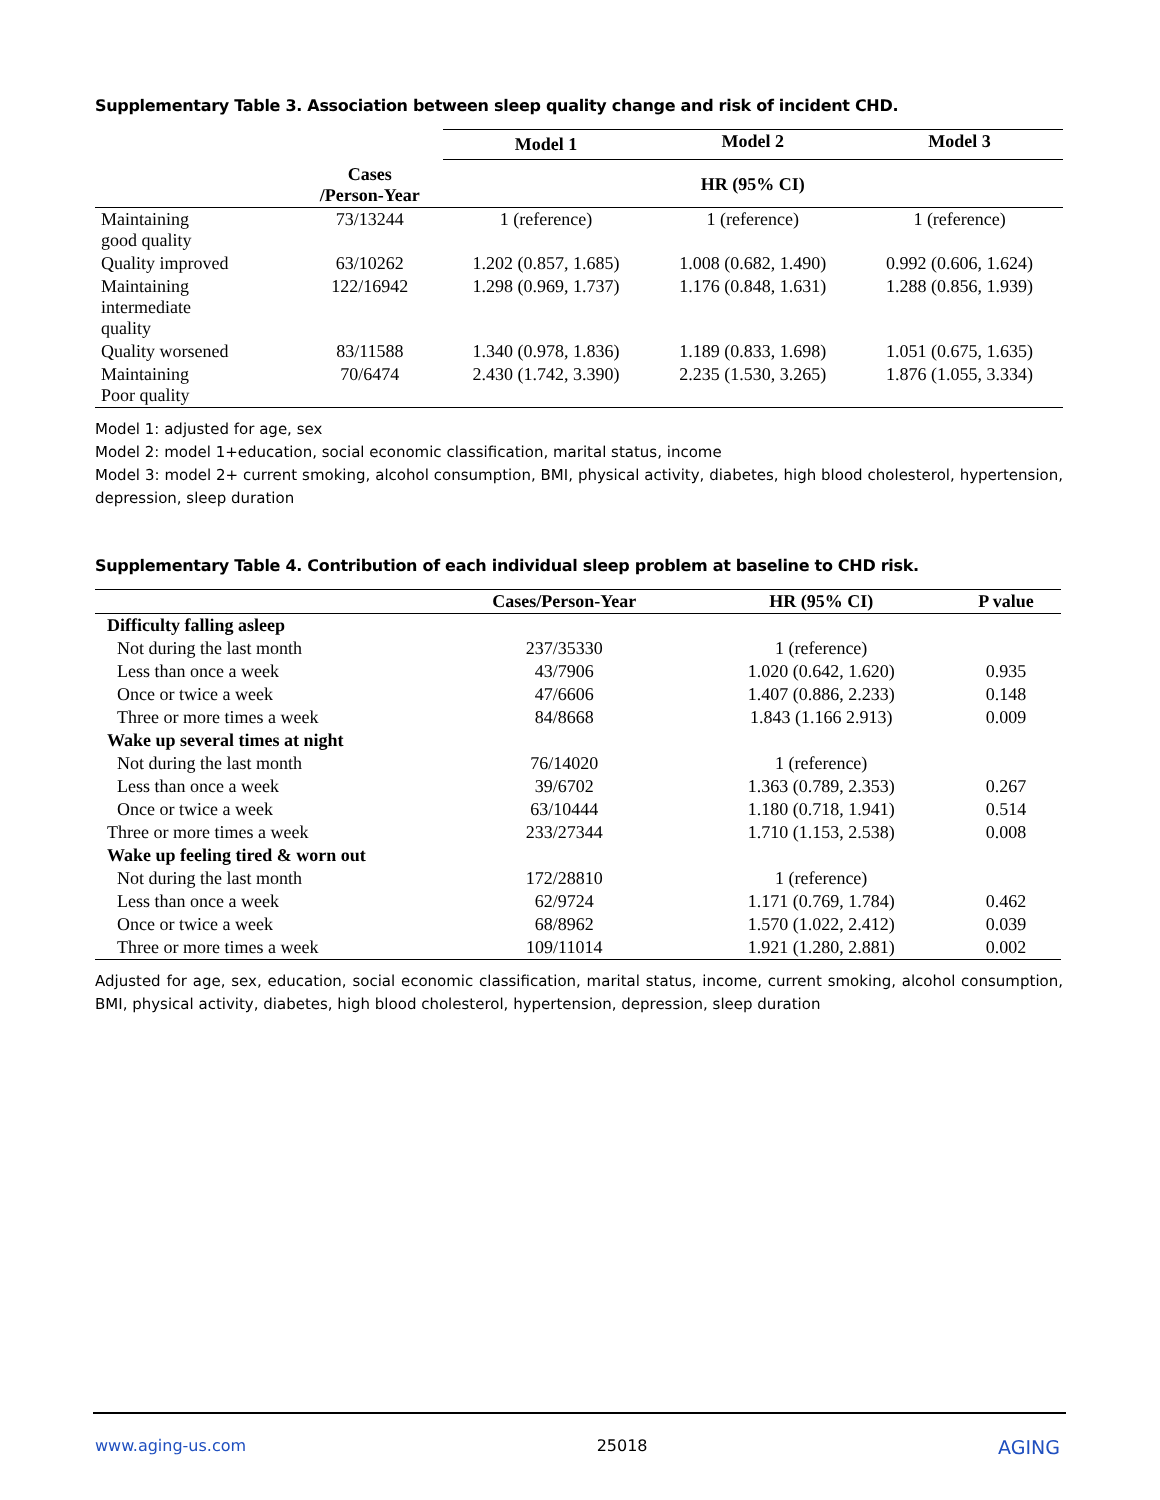Supplementary Table 3. Association between sleep quality change and risk of incident CHD.
| | | Model 1 | Model 2 | Model 3 |
| --- | --- | --- | --- | --- |
| | Cases /Person-Year | HR (95% CI) | | |
| Maintaining good quality | 73/13244 | 1 (reference) | 1 (reference) | 1 (reference) |
| Quality improved | 63/10262 | 1.202 (0.857, 1.685) | 1.008 (0.682, 1.490) | 0.992 (0.606, 1.624) |
| Maintaining intermediate quality | 122/16942 | 1.298 (0.969, 1.737) | 1.176 (0.848, 1.631) | 1.288 (0.856, 1.939) |
| Quality worsened | 83/11588 | 1.340 (0.978, 1.836) | 1.189 (0.833, 1.698) | 1.051 (0.675, 1.635) |
| Maintaining Poor quality | 70/6474 | 2.430 (1.742, 3.390) | 2.235 (1.530, 3.265) | 1.876 (1.055, 3.334) |
Model 1: adjusted for age, sex
Model 2: model 1+education, social economic classification, marital status, income
Model 3: model 2+ current smoking, alcohol consumption, BMI, physical activity, diabetes, high blood cholesterol, hypertension, depression, sleep duration
Supplementary Table 4. Contribution of each individual sleep problem at baseline to CHD risk.
| | Cases/Person-Year | HR (95% CI) | P value |
| --- | --- | --- | --- |
| Difficulty falling asleep | | | |
| Not during the last month | 237/35330 | 1 (reference) | |
| Less than once a week | 43/7906 | 1.020 (0.642, 1.620) | 0.935 |
| Once or twice a week | 47/6606 | 1.407 (0.886, 2.233) | 0.148 |
| Three or more times a week | 84/8668 | 1.843 (1.166 2.913) | 0.009 |
| Wake up several times at night | | | |
| Not during the last month | 76/14020 | 1 (reference) | |
| Less than once a week | 39/6702 | 1.363 (0.789, 2.353) | 0.267 |
| Once or twice a week | 63/10444 | 1.180 (0.718, 1.941) | 0.514 |
| Three or more times a week | 233/27344 | 1.710 (1.153, 2.538) | 0.008 |
| Wake up feeling tired & worn out | | | |
| Not during the last month | 172/28810 | 1 (reference) | |
| Less than once a week | 62/9724 | 1.171 (0.769, 1.784) | 0.462 |
| Once or twice a week | 68/8962 | 1.570 (1.022, 2.412) | 0.039 |
| Three or more times a week | 109/11014 | 1.921 (1.280, 2.881) | 0.002 |
Adjusted for age, sex, education, social economic classification, marital status, income, current smoking, alcohol consumption, BMI, physical activity, diabetes, high blood cholesterol, hypertension, depression, sleep duration
www.aging-us.com 25018 AGING